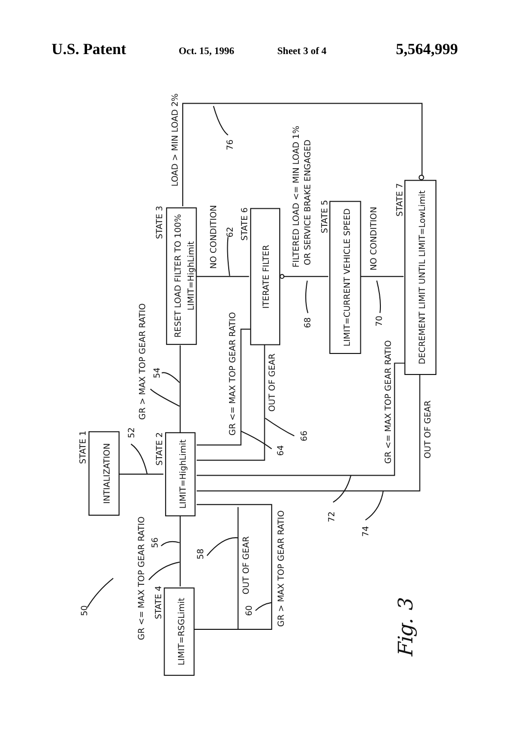U.S. Patent Oct. 15, 1996 Sheet 3 of 4 5,564,999
INTIALIZATION
STATE 1
LIMIT=HighLimit
STATE 2
STATE 3
RESET LOAD FILTER TO 100%
LIMIT=HighLimit
STATE 6
ITERATE FILTER
STATE 5
LIMIT=CURRENT VEHICLE SPEED
STATE 7
DECREMENT LIMIT UNTIL LIMIT=LowLimit
STATE 4
LIMIT=RSGLimit
LOAD > MIN LOAD 2%
76
NO CONDITION
62
FILTERED LOAD <= MIN LOAD 1%
OR SERVICE BRAKE ENGAGED
68
NO CONDITION
70
GR > MAX TOP GEAR RATIO
54
52
GR <= MAX TOP GEAR RATIO
OUT OF GEAR
64
66
GR <= MAX TOP GEAR RATIO
OUT OF GEAR
72
74
GR <= MAX TOP GEAR RATIO
56
58
OUT OF GEAR
60
GR > MAX TOP GEAR RATIO
50
Fig. 3